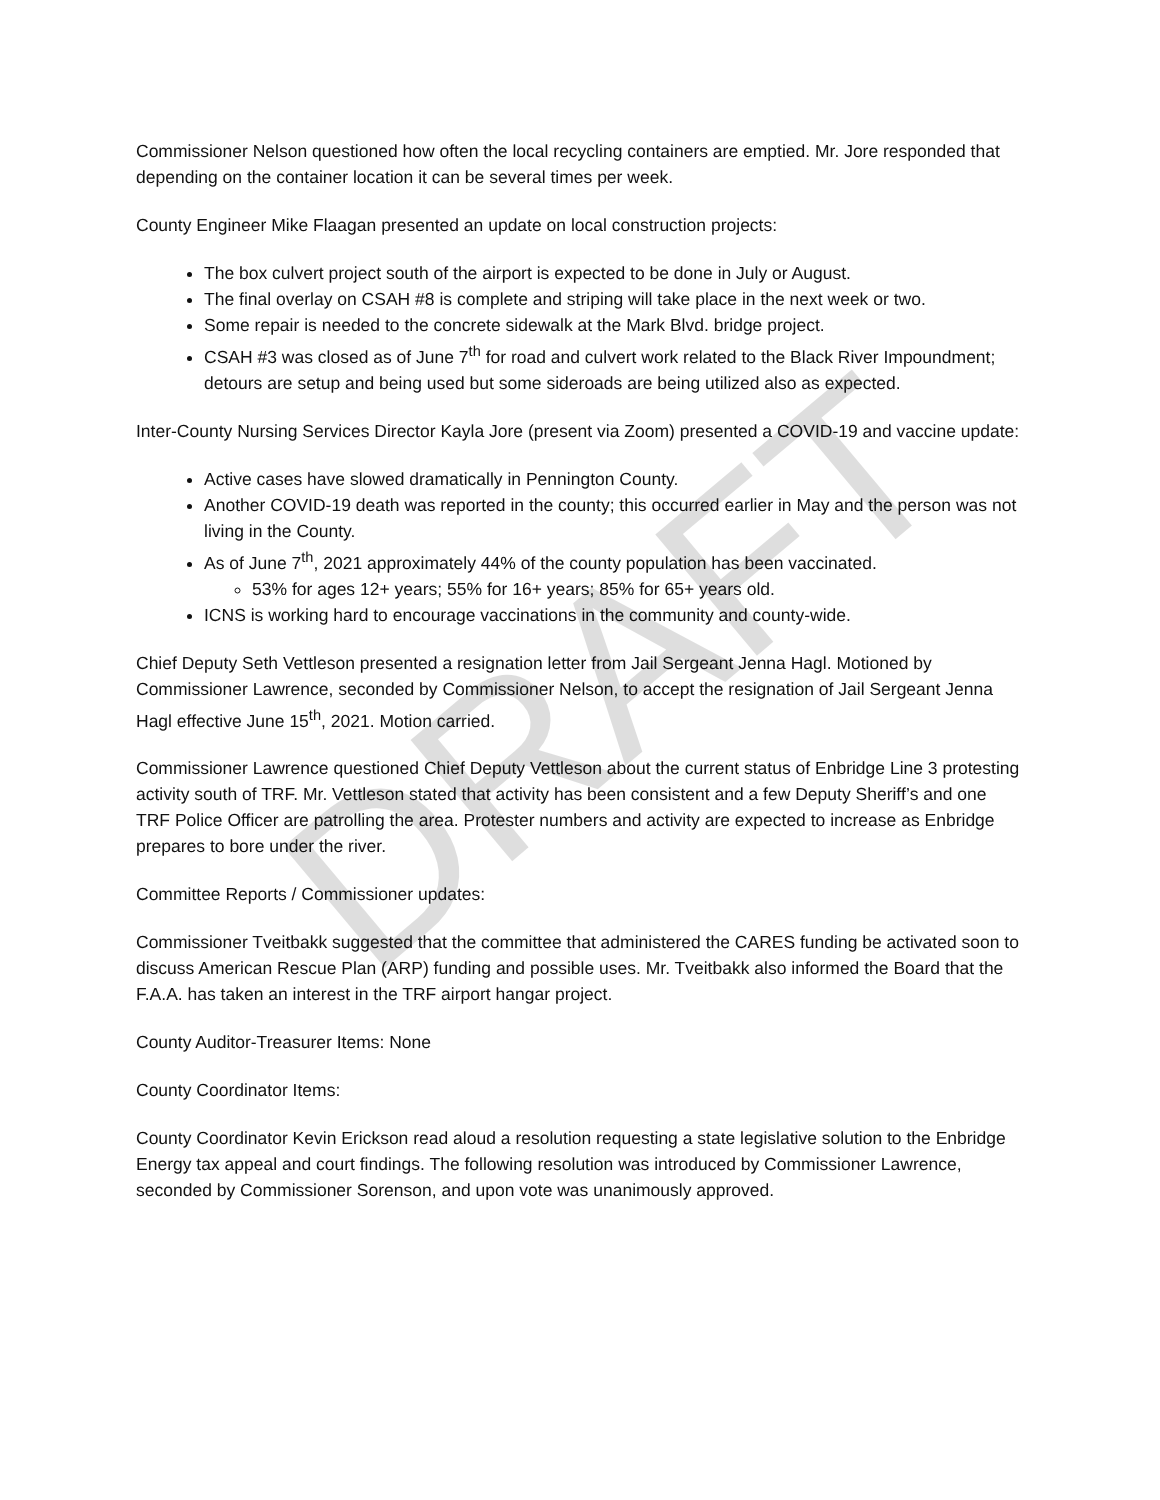DRAFT
Commissioner Nelson questioned how often the local recycling containers are emptied. Mr. Jore responded that depending on the container location it can be several times per week.
County Engineer Mike Flaagan presented an update on local construction projects:
The box culvert project south of the airport is expected to be done in July or August.
The final overlay on CSAH #8 is complete and striping will take place in the next week or two.
Some repair is needed to the concrete sidewalk at the Mark Blvd. bridge project.
CSAH #3 was closed as of June 7<sup>th</sup> for road and culvert work related to the Black River Impoundment; detours are setup and being used but some sideroads are being utilized also as expected.
Inter-County Nursing Services Director Kayla Jore (present via Zoom) presented a COVID-19 and vaccine update:
Active cases have slowed dramatically in Pennington County.
Another COVID-19 death was reported in the county; this occurred earlier in May and the person was not living in the County.
As of June 7<sup>th</sup>, 2021 approximately 44% of the county population has been vaccinated.
53% for ages 12+ years; 55% for 16+ years; 85% for 65+ years old.
ICNS is working hard to encourage vaccinations in the community and county-wide.
Chief Deputy Seth Vettleson presented a resignation letter from Jail Sergeant Jenna Hagl. Motioned by Commissioner Lawrence, seconded by Commissioner Nelson, to accept the resignation of Jail Sergeant Jenna Hagl effective June 15<sup>th</sup>, 2021. Motion carried.
Commissioner Lawrence questioned Chief Deputy Vettleson about the current status of Enbridge Line 3 protesting activity south of TRF. Mr. Vettleson stated that activity has been consistent and a few Deputy Sheriff’s and one TRF Police Officer are patrolling the area. Protester numbers and activity are expected to increase as Enbridge prepares to bore under the river.
Committee Reports / Commissioner updates:
Commissioner Tveitbakk suggested that the committee that administered the CARES funding be activated soon to discuss American Rescue Plan (ARP) funding and possible uses. Mr. Tveitbakk also informed the Board that the F.A.A. has taken an interest in the TRF airport hangar project.
County Auditor-Treasurer Items: None
County Coordinator Items:
County Coordinator Kevin Erickson read aloud a resolution requesting a state legislative solution to the Enbridge Energy tax appeal and court findings. The following resolution was introduced by Commissioner Lawrence, seconded by Commissioner Sorenson, and upon vote was unanimously approved.